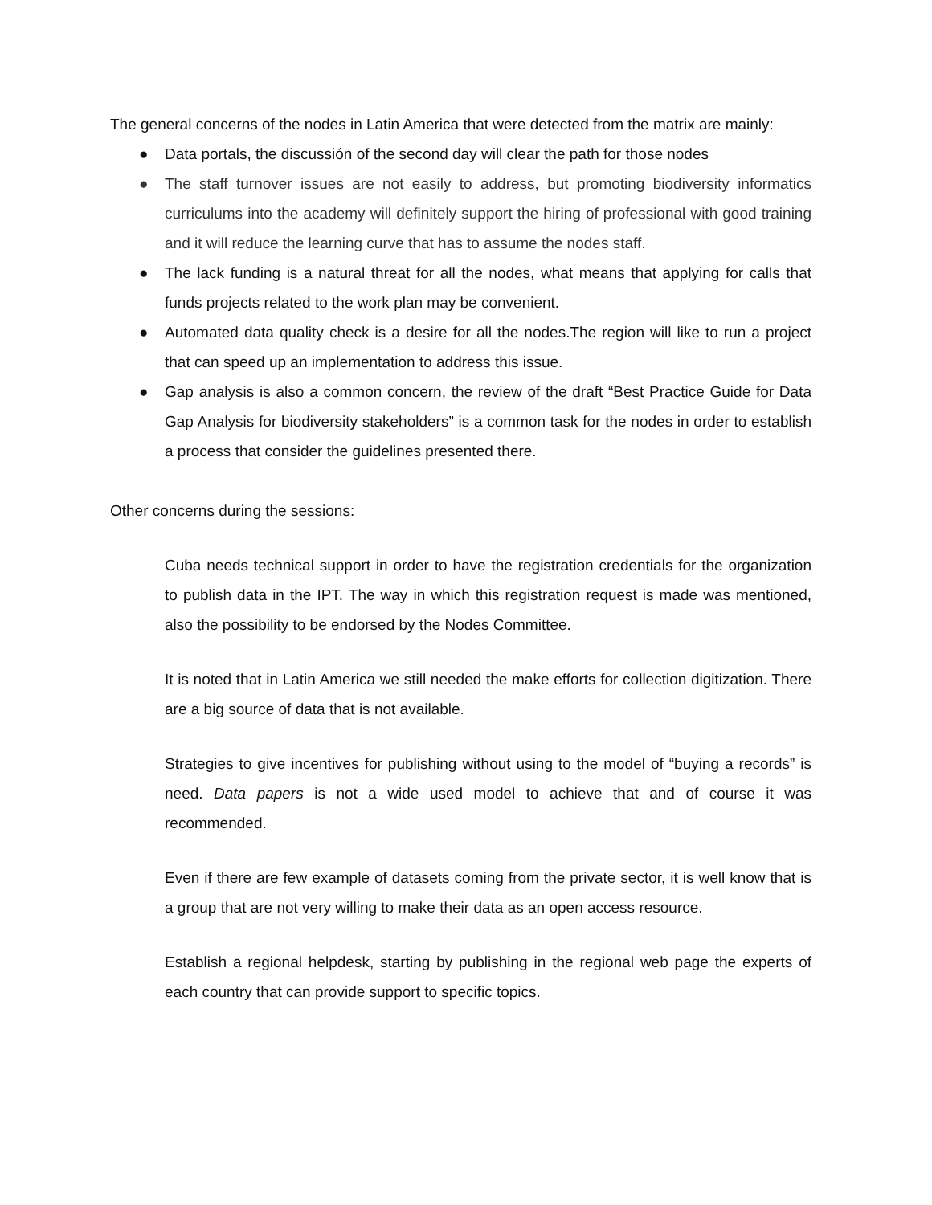The general concerns of the nodes in Latin America that were detected from the matrix are mainly:
● Data portals, the discussión of the second day will clear the path for those nodes
● The staff turnover issues are not easily to address, but promoting biodiversity informatics curriculums into the academy will definitely support the hiring of professional with good training and it will reduce the learning curve that has to assume the nodes staff.
● The lack funding is a natural threat for all the nodes, what means that applying for calls that funds projects related to the work plan may be convenient.
● Automated data quality check is a desire for all the nodes.The region will like to run a project that can speed up an implementation to address this issue.
● Gap analysis is also a common concern, the review of the draft “Best Practice Guide for Data Gap Analysis for biodiversity stakeholders” is a common task for the nodes in order to establish a process that consider the guidelines presented there.
Other concerns during the sessions:
Cuba needs technical support in order to have the registration credentials for the organization to publish data in the IPT. The way in which this registration request is made was mentioned, also the possibility to be endorsed by the Nodes Committee.
It is noted that in Latin America we still needed the make efforts for collection digitization. There are a big source of data that is not available.
Strategies to give incentives for publishing without using to the model of “buying a records” is need. Data papers is not a wide used model to achieve that and of course it was recommended.
Even if there are few example of datasets coming from the private sector, it is well know that is a group that are not very willing to make their data as an open access resource.
Establish a regional helpdesk, starting by publishing in the regional web page the experts of each country that can provide support to specific topics.